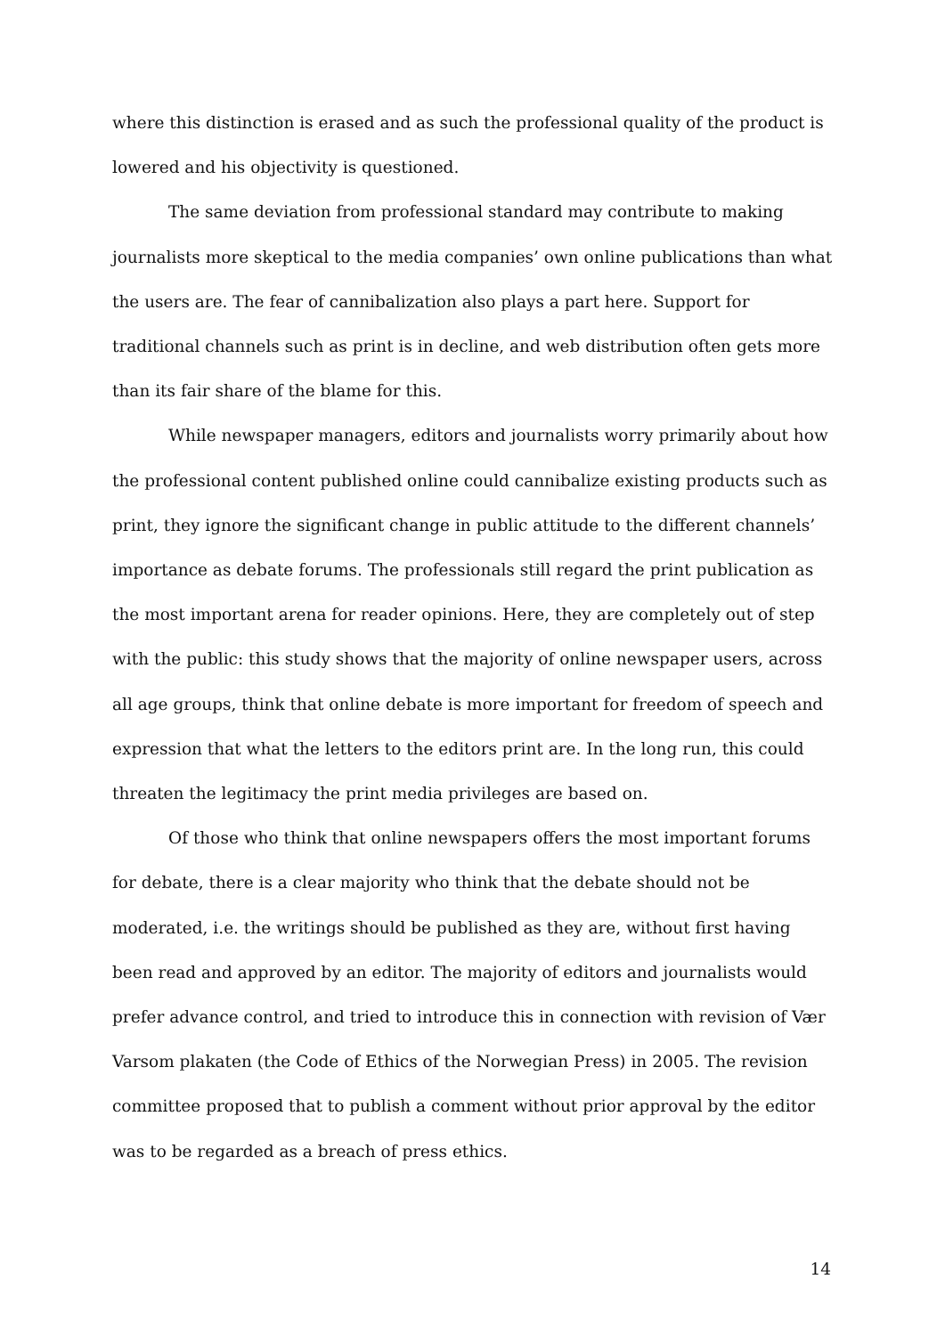where this distinction is erased and as such the professional quality of the product is lowered and his objectivity is questioned.
The same deviation from professional standard may contribute to making journalists more skeptical to the media companies’ own online publications than what the users are. The fear of cannibalization also plays a part here. Support for traditional channels such as print is in decline, and web distribution often gets more than its fair share of the blame for this.
While newspaper managers, editors and journalists worry primarily about how the professional content published online could cannibalize existing products such as print, they ignore the significant change in public attitude to the different channels’ importance as debate forums. The professionals still regard the print publication as the most important arena for reader opinions. Here, they are completely out of step with the public: this study shows that the majority of online newspaper users, across all age groups, think that online debate is more important for freedom of speech and expression that what the letters to the editors print are. In the long run, this could threaten the legitimacy the print media privileges are based on.
Of those who think that online newspapers offers the most important forums for debate, there is a clear majority who think that the debate should not be moderated, i.e. the writings should be published as they are, without first having been read and approved by an editor. The majority of editors and journalists would prefer advance control, and tried to introduce this in connection with revision of Vær Varsom plakaten (the Code of Ethics of the Norwegian Press) in 2005. The revision committee proposed that to publish a comment without prior approval by the editor was to be regarded as a breach of press ethics.
14